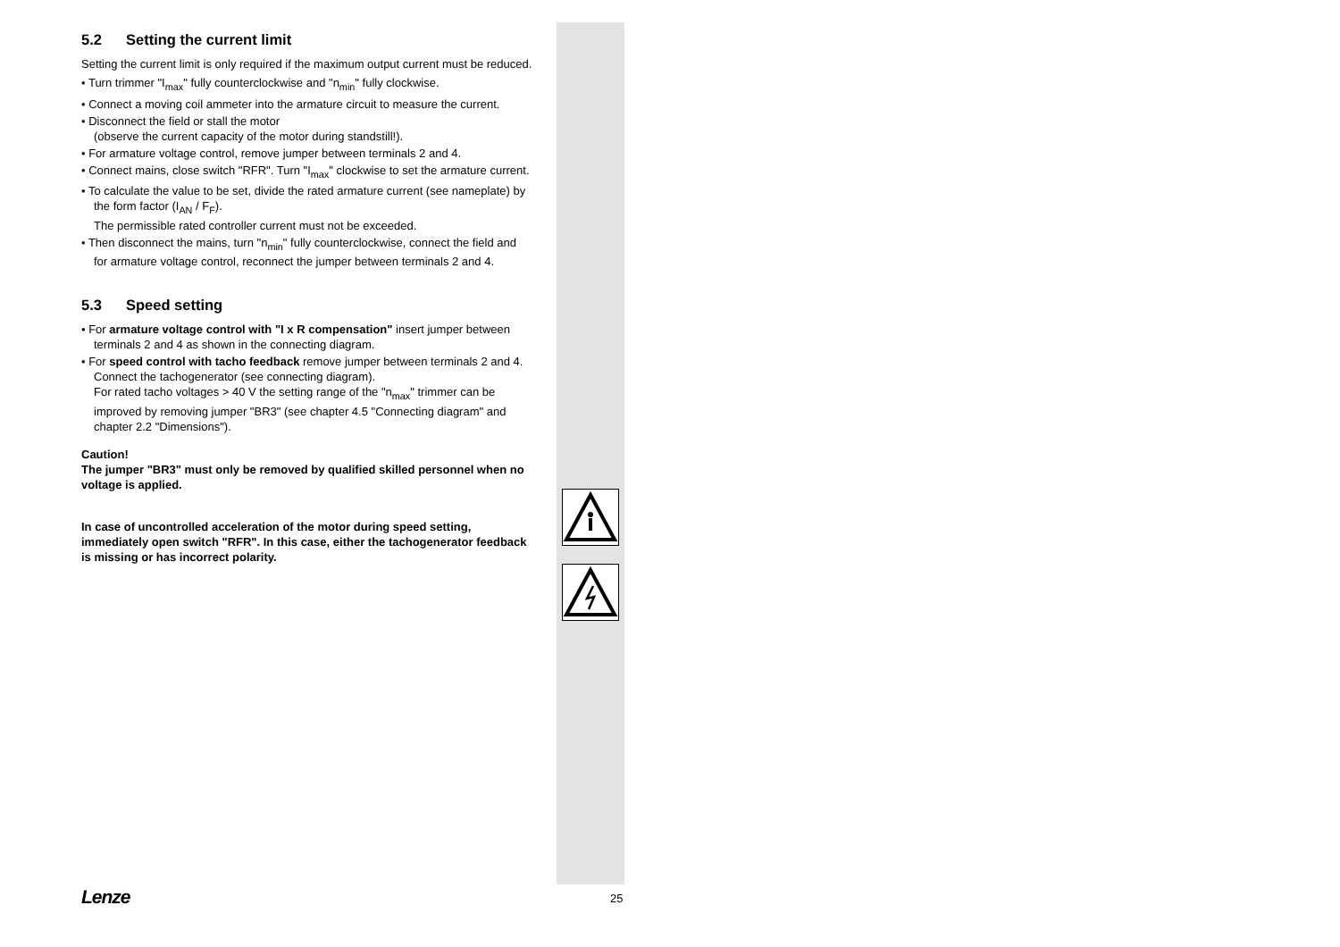5.2 Setting the current limit
Setting the current limit is only required if the maximum output current must be reduced.
• Turn trimmer "I<sub>max</sub>" fully counterclockwise and "n<sub>min</sub>" fully clockwise.
• Connect a moving coil ammeter into the armature circuit to measure the current.
• Disconnect the field or stall the motor
(observe the current capacity of the motor during standstill!).
• For armature voltage control, remove jumper between terminals 2 and 4.
• Connect mains, close switch "RFR". Turn "I<sub>max</sub>" clockwise to set the armature current.
• To calculate the value to be set, divide the rated armature current (see nameplate) by the form factor (I<sub>AN</sub> / F<sub>F</sub>).
The permissible rated controller current must not be exceeded.
• Then disconnect the mains, turn "n<sub>min</sub>" fully counterclockwise, connect the field and for armature voltage control, reconnect the jumper between terminals 2 and 4.
5.3 Speed setting
• For armature voltage control with "I x R compensation" insert jumper between terminals 2 and 4 as shown in the connecting diagram.
• For speed control with tacho feedback remove jumper between terminals 2 and 4. Connect the tachogenerator (see connecting diagram).
For rated tacho voltages > 40 V the setting range of the "n<sub>max</sub>" trimmer can be improved by removing jumper "BR3" (see chapter 4.5 "Connecting diagram" and chapter 2.2 "Dimensions").
Caution!
The jumper "BR3" must only be removed by qualified skilled personnel when no voltage is applied.
In case of uncontrolled acceleration of the motor during speed setting, immediately open switch "RFR". In this case, either the tachogenerator feedback is missing or has incorrect polarity.
Lenze 25